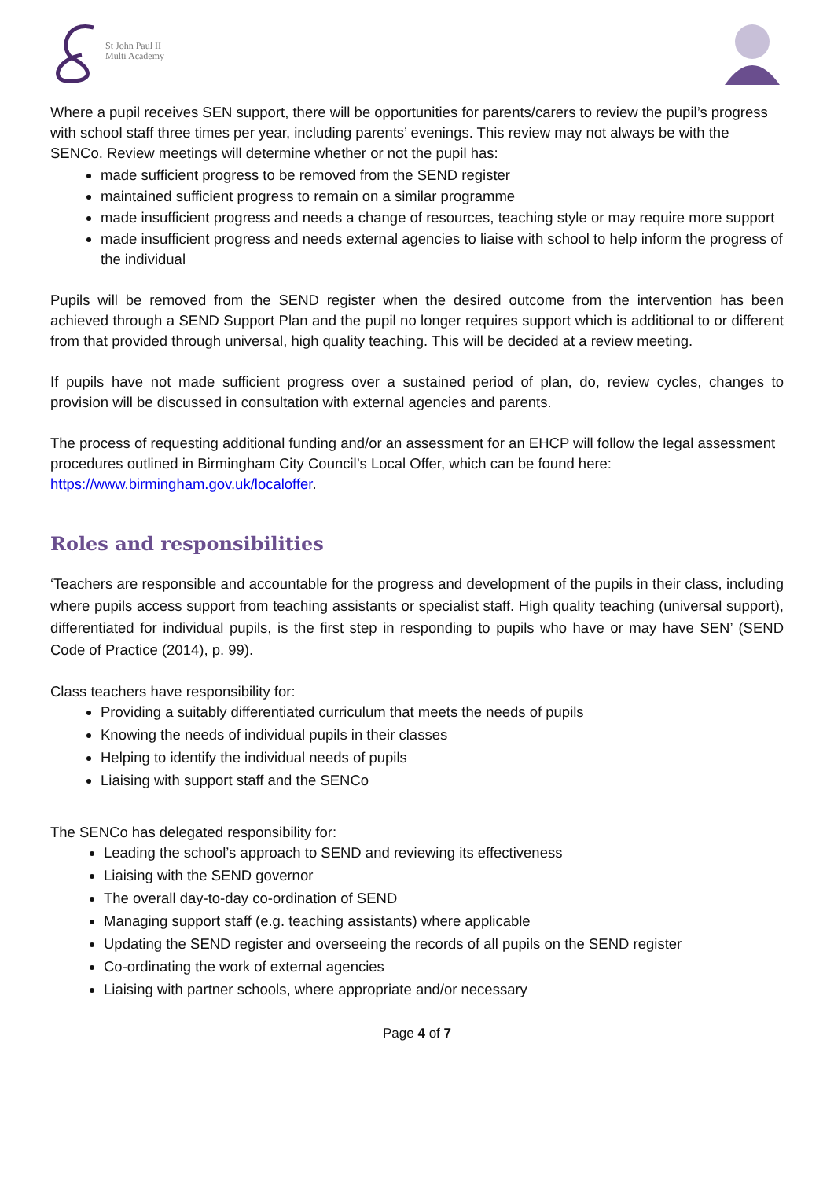St John Paul II
Multi Academy
Where a pupil receives SEN support, there will be opportunities for parents/carers to review the pupil’s progress with school staff three times per year, including parents’ evenings. This review may not always be with the SENCo. Review meetings will determine whether or not the pupil has:
made sufficient progress to be removed from the SEND register
maintained sufficient progress to remain on a similar programme
made insufficient progress and needs a change of resources, teaching style or may require more support
made insufficient progress and needs external agencies to liaise with school to help inform the progress of the individual
Pupils will be removed from the SEND register when the desired outcome from the intervention has been achieved through a SEND Support Plan and the pupil no longer requires support which is additional to or different from that provided through universal, high quality teaching. This will be decided at a review meeting.
If pupils have not made sufficient progress over a sustained period of plan, do, review cycles, changes to provision will be discussed in consultation with external agencies and parents.
The process of requesting additional funding and/or an assessment for an EHCP will follow the legal assessment procedures outlined in Birmingham City Council’s Local Offer, which can be found here: https://www.birmingham.gov.uk/localoffer.
Roles and responsibilities
‘Teachers are responsible and accountable for the progress and development of the pupils in their class, including where pupils access support from teaching assistants or specialist staff. High quality teaching (universal support), differentiated for individual pupils, is the first step in responding to pupils who have or may have SEN’ (SEND Code of Practice (2014), p. 99).
Class teachers have responsibility for:
Providing a suitably differentiated curriculum that meets the needs of pupils
Knowing the needs of individual pupils in their classes
Helping to identify the individual needs of pupils
Liaising with support staff and the SENCo
The SENCo has delegated responsibility for:
Leading the school’s approach to SEND and reviewing its effectiveness
Liaising with the SEND governor
The overall day-to-day co-ordination of SEND
Managing support staff (e.g. teaching assistants) where applicable
Updating the SEND register and overseeing the records of all pupils on the SEND register
Co-ordinating the work of external agencies
Liaising with partner schools, where appropriate and/or necessary
Page 4 of 7